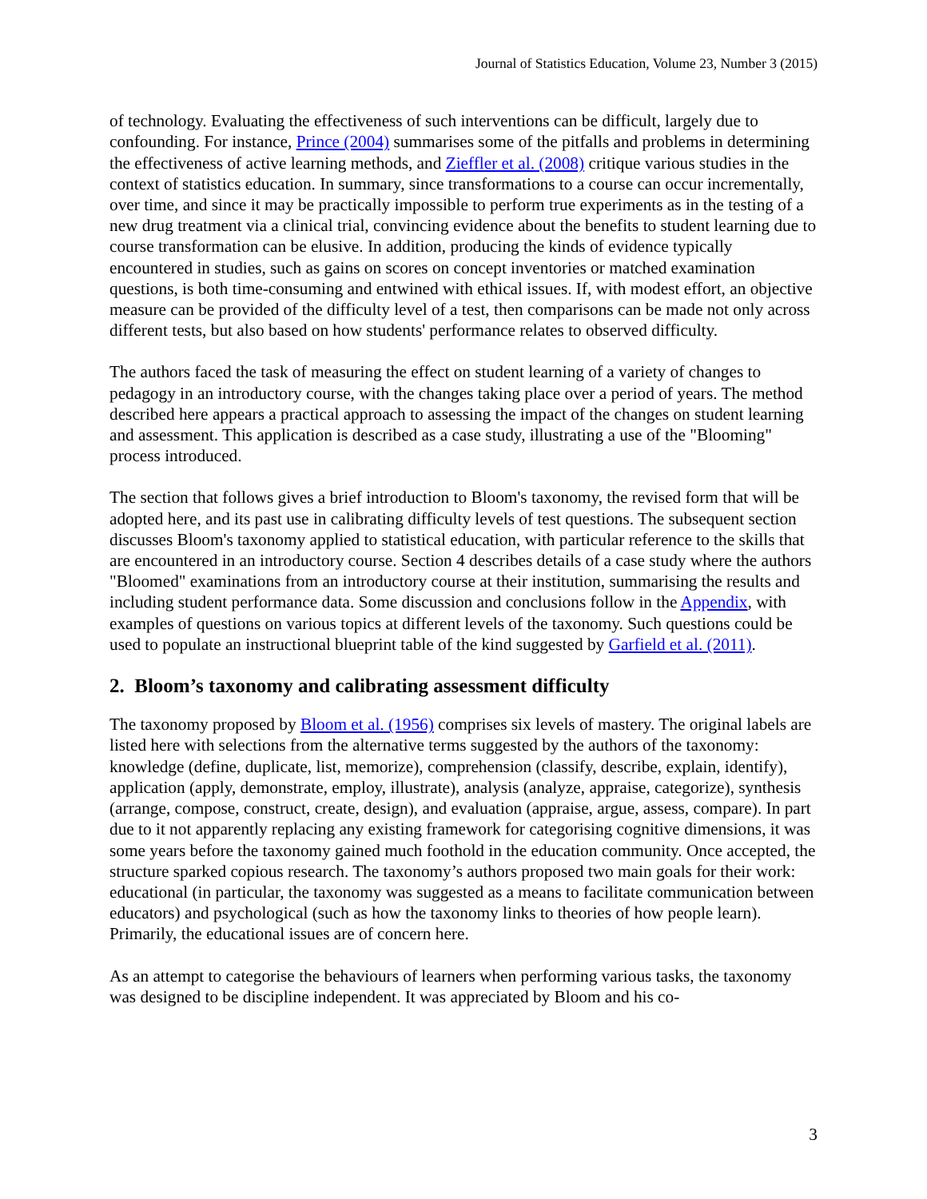Journal of Statistics Education, Volume 23, Number 3 (2015)
of technology. Evaluating the effectiveness of such interventions can be difficult, largely due to confounding. For instance, Prince (2004) summarises some of the pitfalls and problems in determining the effectiveness of active learning methods, and Zieffler et al. (2008) critique various studies in the context of statistics education. In summary, since transformations to a course can occur incrementally, over time, and since it may be practically impossible to perform true experiments as in the testing of a new drug treatment via a clinical trial, convincing evidence about the benefits to student learning due to course transformation can be elusive. In addition, producing the kinds of evidence typically encountered in studies, such as gains on scores on concept inventories or matched examination questions, is both time-consuming and entwined with ethical issues. If, with modest effort, an objective measure can be provided of the difficulty level of a test, then comparisons can be made not only across different tests, but also based on how students' performance relates to observed difficulty.
The authors faced the task of measuring the effect on student learning of a variety of changes to pedagogy in an introductory course, with the changes taking place over a period of years. The method described here appears a practical approach to assessing the impact of the changes on student learning and assessment. This application is described as a case study, illustrating a use of the "Blooming" process introduced.
The section that follows gives a brief introduction to Bloom's taxonomy, the revised form that will be adopted here, and its past use in calibrating difficulty levels of test questions. The subsequent section discusses Bloom's taxonomy applied to statistical education, with particular reference to the skills that are encountered in an introductory course. Section 4 describes details of a case study where the authors "Bloomed" examinations from an introductory course at their institution, summarising the results and including student performance data. Some discussion and conclusions follow in the Appendix, with examples of questions on various topics at different levels of the taxonomy. Such questions could be used to populate an instructional blueprint table of the kind suggested by Garfield et al. (2011).
2. Bloom’s taxonomy and calibrating assessment difficulty
The taxonomy proposed by Bloom et al. (1956) comprises six levels of mastery. The original labels are listed here with selections from the alternative terms suggested by the authors of the taxonomy: knowledge (define, duplicate, list, memorize), comprehension (classify, describe, explain, identify), application (apply, demonstrate, employ, illustrate), analysis (analyze, appraise, categorize), synthesis (arrange, compose, construct, create, design), and evaluation (appraise, argue, assess, compare). In part due to it not apparently replacing any existing framework for categorising cognitive dimensions, it was some years before the taxonomy gained much foothold in the education community. Once accepted, the structure sparked copious research. The taxonomy’s authors proposed two main goals for their work: educational (in particular, the taxonomy was suggested as a means to facilitate communication between educators) and psychological (such as how the taxonomy links to theories of how people learn). Primarily, the educational issues are of concern here.
As an attempt to categorise the behaviours of learners when performing various tasks, the taxonomy was designed to be discipline independent. It was appreciated by Bloom and his co-
3